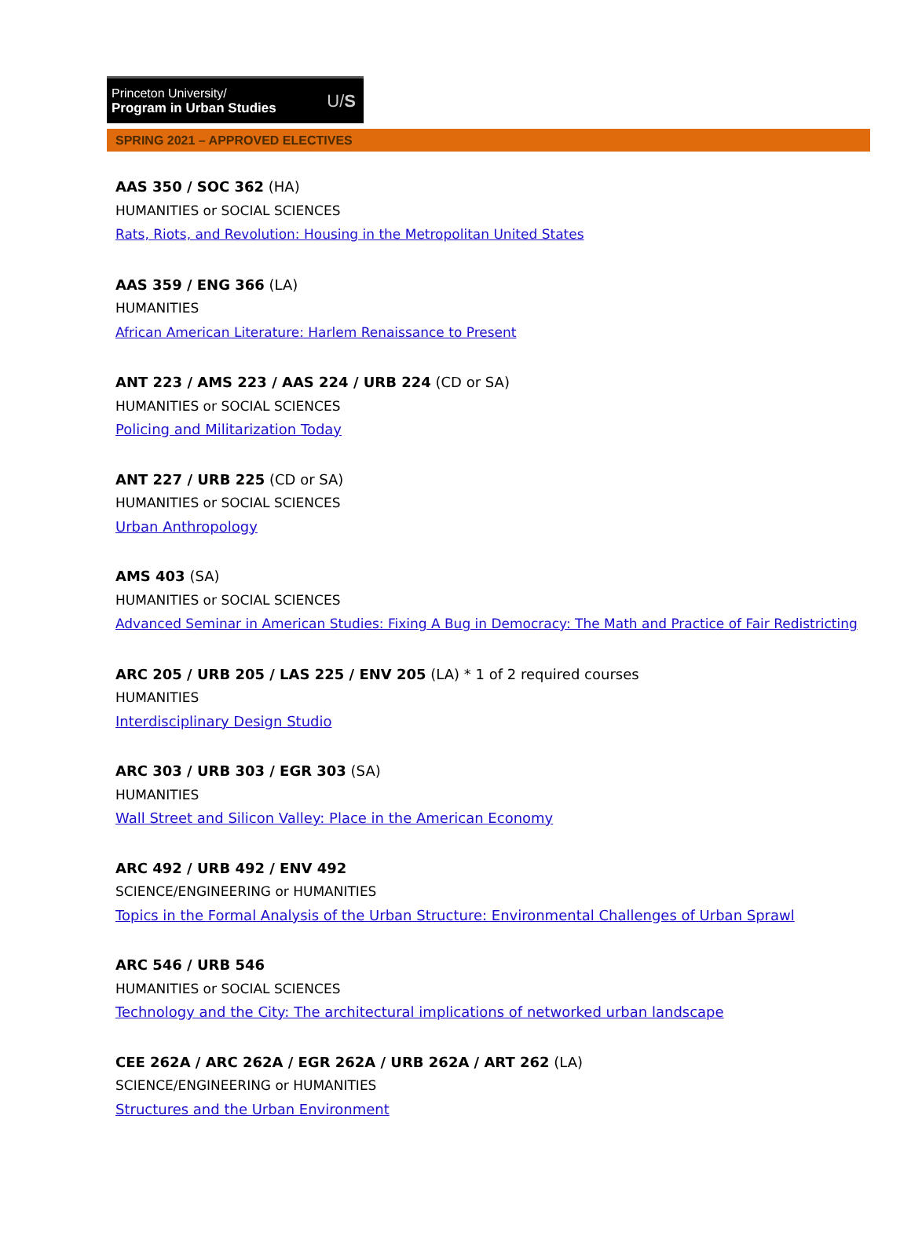Princeton University/
Program in Urban Studies
U/S
SPRING 2021 – APPROVED ELECTIVES
AAS 350 / SOC 362 (HA)
HUMANITIES or SOCIAL SCIENCES
Rats, Riots, and Revolution: Housing in the Metropolitan United States
AAS 359 / ENG 366 (LA)
HUMANITIES
African American Literature: Harlem Renaissance to Present
ANT 223 / AMS 223 / AAS 224 / URB 224 (CD or SA)
HUMANITIES or SOCIAL SCIENCES
Policing and Militarization Today
ANT 227 / URB 225 (CD or SA)
HUMANITIES or SOCIAL SCIENCES
Urban Anthropology
AMS 403 (SA)
HUMANITIES or SOCIAL SCIENCES
Advanced Seminar in American Studies: Fixing A Bug in Democracy: The Math and Practice of Fair Redistricting
ARC 205 / URB 205 / LAS 225 / ENV 205 (LA) * 1 of 2 required courses
HUMANITIES
Interdisciplinary Design Studio
ARC 303 / URB 303 / EGR 303 (SA)
HUMANITIES
Wall Street and Silicon Valley: Place in the American Economy
ARC 492 / URB 492 / ENV 492
SCIENCE/ENGINEERING or HUMANITIES
Topics in the Formal Analysis of the Urban Structure: Environmental Challenges of Urban Sprawl
ARC 546 / URB 546
HUMANITIES or SOCIAL SCIENCES
Technology and the City: The architectural implications of networked urban landscape
CEE 262A / ARC 262A / EGR 262A / URB 262A / ART 262 (LA)
SCIENCE/ENGINEERING or HUMANITIES
Structures and the Urban Environment